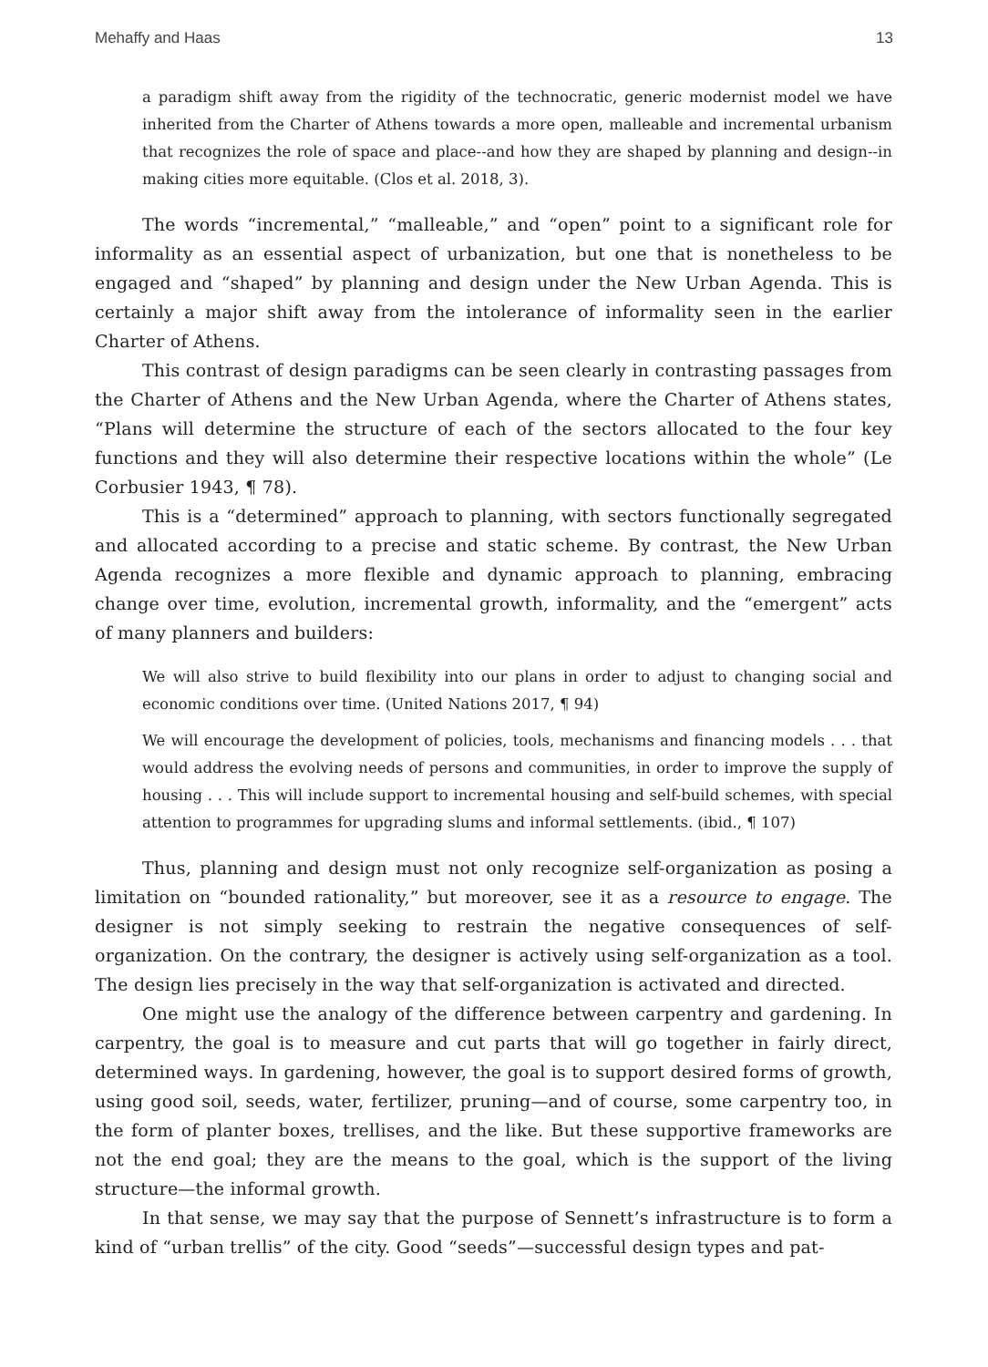Mehaffy and Haas 13
a paradigm shift away from the rigidity of the technocratic, generic modernist model we have inherited from the Charter of Athens towards a more open, malleable and incremental urbanism that recognizes the role of space and place--and how they are shaped by planning and design--in making cities more equitable. (Clos et al. 2018, 3).
The words “incremental,” “malleable,” and “open” point to a significant role for informality as an essential aspect of urbanization, but one that is nonetheless to be engaged and “shaped” by planning and design under the New Urban Agenda. This is certainly a major shift away from the intolerance of informality seen in the earlier Charter of Athens.
This contrast of design paradigms can be seen clearly in contrasting passages from the Charter of Athens and the New Urban Agenda, where the Charter of Athens states, “Plans will determine the structure of each of the sectors allocated to the four key functions and they will also determine their respective locations within the whole” (Le Corbusier 1943, ¶ 78).
This is a “determined” approach to planning, with sectors functionally segregated and allocated according to a precise and static scheme. By contrast, the New Urban Agenda recognizes a more flexible and dynamic approach to planning, embracing change over time, evolution, incremental growth, informality, and the “emergent” acts of many planners and builders:
We will also strive to build flexibility into our plans in order to adjust to changing social and economic conditions over time. (United Nations 2017, ¶ 94)
We will encourage the development of policies, tools, mechanisms and financing models . . . that would address the evolving needs of persons and communities, in order to improve the supply of housing . . . This will include support to incremental housing and self-build schemes, with special attention to programmes for upgrading slums and informal settlements. (ibid., ¶ 107)
Thus, planning and design must not only recognize self-organization as posing a limitation on “bounded rationality,” but moreover, see it as a resource to engage. The designer is not simply seeking to restrain the negative consequences of self-organization. On the contrary, the designer is actively using self-organization as a tool. The design lies precisely in the way that self-organization is activated and directed.
One might use the analogy of the difference between carpentry and gardening. In carpentry, the goal is to measure and cut parts that will go together in fairly direct, determined ways. In gardening, however, the goal is to support desired forms of growth, using good soil, seeds, water, fertilizer, pruning—and of course, some carpentry too, in the form of planter boxes, trellises, and the like. But these supportive frameworks are not the end goal; they are the means to the goal, which is the support of the living structure—the informal growth.
In that sense, we may say that the purpose of Sennett’s infrastructure is to form a kind of “urban trellis” of the city. Good “seeds”—successful design types and pat-